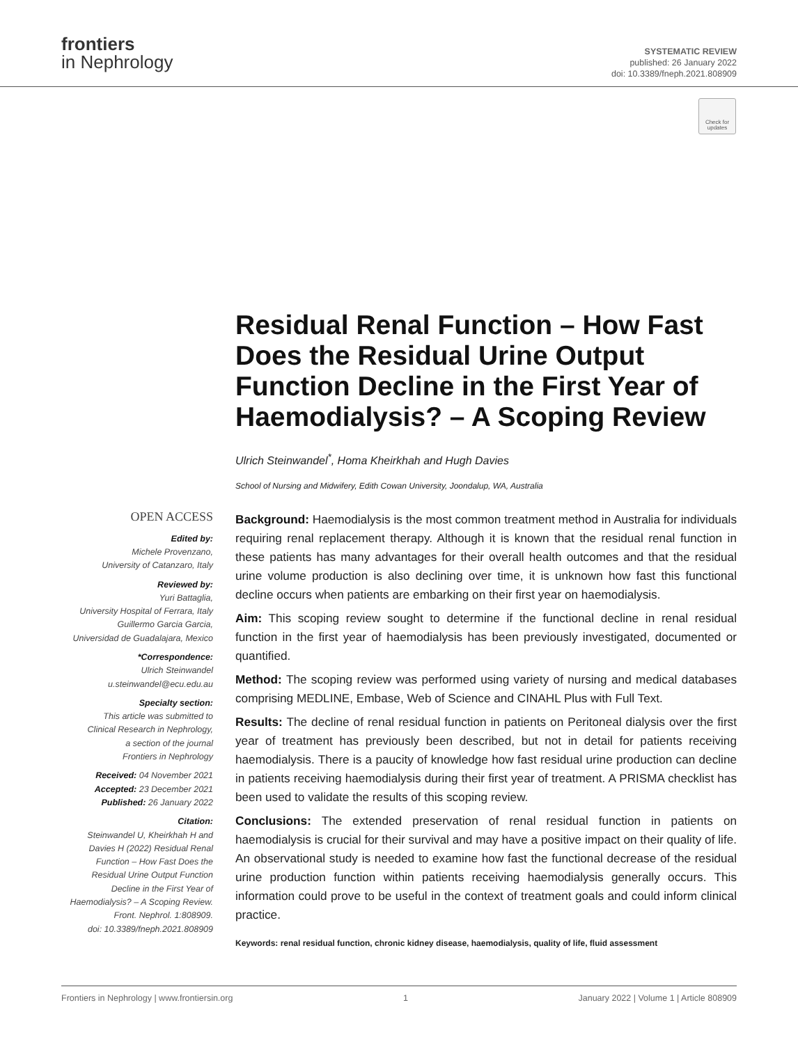frontiers
in Nephrology
SYSTEMATIC REVIEW
published: 26 January 2022
doi: 10.3389/fneph.2021.808909
Check for updates
Residual Renal Function – How Fast Does the Residual Urine Output Function Decline in the First Year of Haemodialysis? – A Scoping Review
Ulrich Steinwandel<sup>*</sup>, Homa Kheirkhah and Hugh Davies
School of Nursing and Midwifery, Edith Cowan University, Joondalup, WA, Australia
OPEN ACCESS
Edited by:
Michele Provenzano,
University of Catanzaro, Italy
Reviewed by:
Yuri Battaglia,
University Hospital of Ferrara, Italy
Guillermo Garcia Garcia,
Universidad de Guadalajara, Mexico
*Correspondence:
Ulrich Steinwandel
u.steinwandel@ecu.edu.au
Specialty section:
This article was submitted to
Clinical Research in Nephrology,
a section of the journal
Frontiers in Nephrology
Received: 04 November 2021
Accepted: 23 December 2021
Published: 26 January 2022
Citation:
Steinwandel U, Kheirkhah H and
Davies H (2022) Residual Renal
Function – How Fast Does the
Residual Urine Output Function
Decline in the First Year of
Haemodialysis? – A Scoping Review.
Front. Nephrol. 1:808909.
doi: 10.3389/fneph.2021.808909
Background: Haemodialysis is the most common treatment method in Australia for individuals requiring renal replacement therapy. Although it is known that the residual renal function in these patients has many advantages for their overall health outcomes and that the residual urine volume production is also declining over time, it is unknown how fast this functional decline occurs when patients are embarking on their first year on haemodialysis.
Aim: This scoping review sought to determine if the functional decline in renal residual function in the first year of haemodialysis has been previously investigated, documented or quantified.
Method: The scoping review was performed using variety of nursing and medical databases comprising MEDLINE, Embase, Web of Science and CINAHL Plus with Full Text.
Results: The decline of renal residual function in patients on Peritoneal dialysis over the first year of treatment has previously been described, but not in detail for patients receiving haemodialysis. There is a paucity of knowledge how fast residual urine production can decline in patients receiving haemodialysis during their first year of treatment. A PRISMA checklist has been used to validate the results of this scoping review.
Conclusions: The extended preservation of renal residual function in patients on haemodialysis is crucial for their survival and may have a positive impact on their quality of life. An observational study is needed to examine how fast the functional decrease of the residual urine production function within patients receiving haemodialysis generally occurs. This information could prove to be useful in the context of treatment goals and could inform clinical practice.
Keywords: renal residual function, chronic kidney disease, haemodialysis, quality of life, fluid assessment
Frontiers in Nephrology | www.frontiersin.org 1 January 2022 | Volume 1 | Article 808909